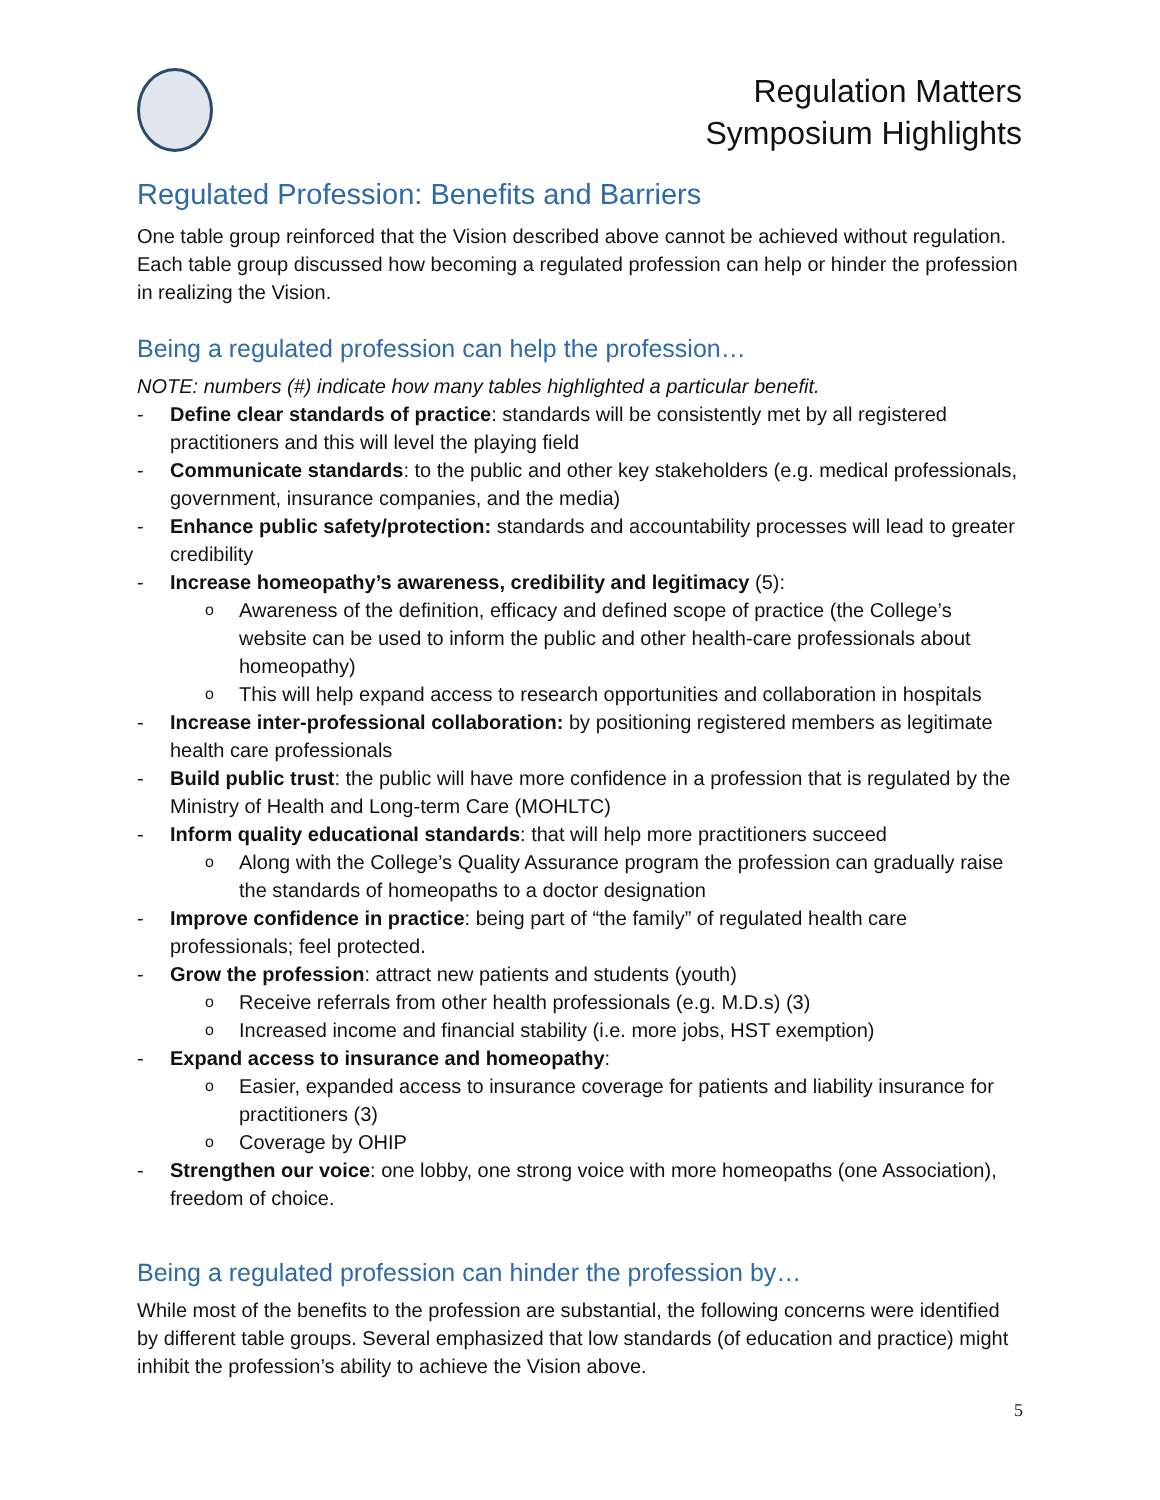Regulation Matters
Symposium Highlights
Regulated Profession: Benefits and Barriers
One table group reinforced that the Vision described above cannot be achieved without regulation. Each table group discussed how becoming a regulated profession can help or hinder the profession in realizing the Vision.
Being a regulated profession can help the profession…
NOTE: numbers (#) indicate how many tables highlighted a particular benefit.
- Define clear standards of practice: standards will be consistently met by all registered practitioners and this will level the playing field
- Communicate standards: to the public and other key stakeholders (e.g. medical professionals, government, insurance companies, and the media)
- Enhance public safety/protection: standards and accountability processes will lead to greater credibility
- Increase homeopathy’s awareness, credibility and legitimacy (5):
o Awareness of the definition, efficacy and defined scope of practice (the College’s website can be used to inform the public and other health-care professionals about homeopathy)
o This will help expand access to research opportunities and collaboration in hospitals
- Increase inter-professional collaboration: by positioning registered members as legitimate health care professionals
- Build public trust: the public will have more confidence in a profession that is regulated by the Ministry of Health and Long-term Care (MOHLTC)
- Inform quality educational standards: that will help more practitioners succeed
o Along with the College’s Quality Assurance program the profession can gradually raise the standards of homeopaths to a doctor designation
- Improve confidence in practice: being part of “the family” of regulated health care professionals; feel protected.
- Grow the profession: attract new patients and students (youth)
o Receive referrals from other health professionals (e.g. M.D.s) (3)
o Increased income and financial stability (i.e. more jobs, HST exemption)
- Expand access to insurance and homeopathy:
o Easier, expanded access to insurance coverage for patients and liability insurance for practitioners (3)
o Coverage by OHIP
- Strengthen our voice: one lobby, one strong voice with more homeopaths (one Association), freedom of choice.
Being a regulated profession can hinder the profession by…
While most of the benefits to the profession are substantial, the following concerns were identified by different table groups. Several emphasized that low standards (of education and practice) might inhibit the profession’s ability to achieve the Vision above.
5